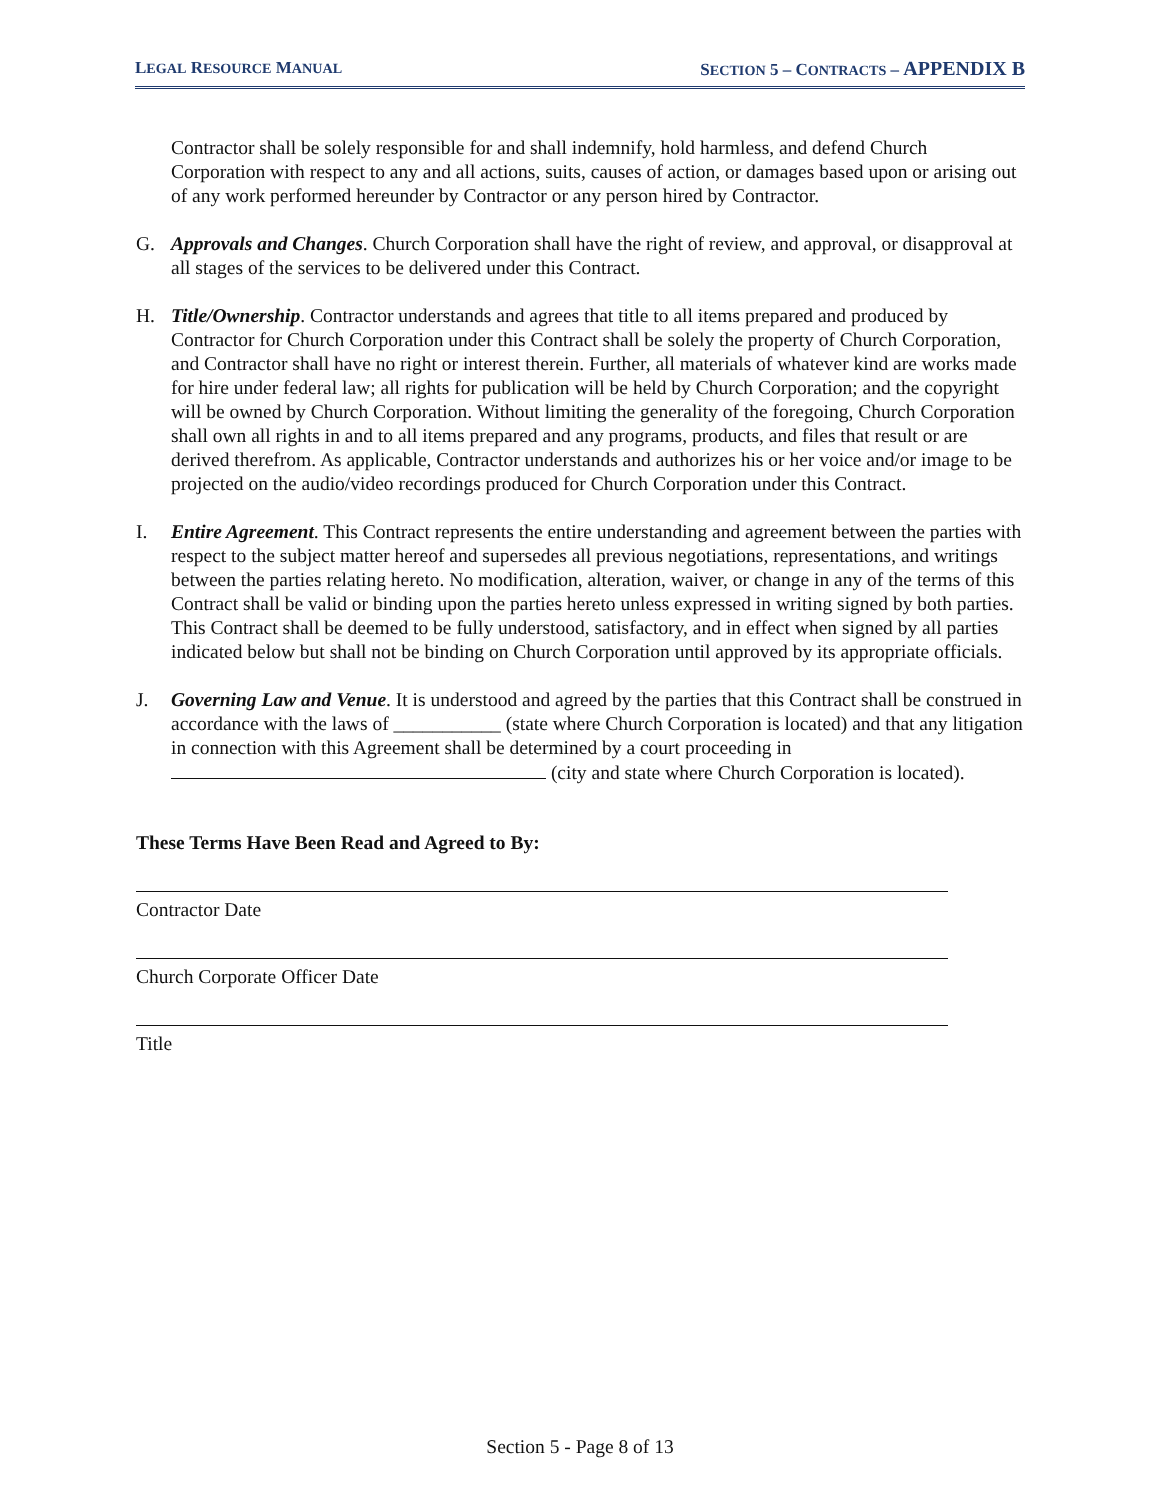LEGAL RESOURCE MANUAL SECTION 5 – CONTRACTS – APPENDIX B
Contractor shall be solely responsible for and shall indemnify, hold harmless, and defend Church Corporation with respect to any and all actions, suits, causes of action, or damages based upon or arising out of any work performed hereunder by Contractor or any person hired by Contractor.
G. Approvals and Changes. Church Corporation shall have the right of review, and approval, or disapproval at all stages of the services to be delivered under this Contract.
H. Title/Ownership. Contractor understands and agrees that title to all items prepared and produced by Contractor for Church Corporation under this Contract shall be solely the property of Church Corporation, and Contractor shall have no right or interest therein. Further, all materials of whatever kind are works made for hire under federal law; all rights for publication will be held by Church Corporation; and the copyright will be owned by Church Corporation. Without limiting the generality of the foregoing, Church Corporation shall own all rights in and to all items prepared and any programs, products, and files that result or are derived therefrom. As applicable, Contractor understands and authorizes his or her voice and/or image to be projected on the audio/video recordings produced for Church Corporation under this Contract.
I. Entire Agreement. This Contract represents the entire understanding and agreement between the parties with respect to the subject matter hereof and supersedes all previous negotiations, representations, and writings between the parties relating hereto. No modification, alteration, waiver, or change in any of the terms of this Contract shall be valid or binding upon the parties hereto unless expressed in writing signed by both parties. This Contract shall be deemed to be fully understood, satisfactory, and in effect when signed by all parties indicated below but shall not be binding on Church Corporation until approved by its appropriate officials.
J. Governing Law and Venue. It is understood and agreed by the parties that this Contract shall be construed in accordance with the laws of ___________ (state where Church Corporation is located) and that any litigation in connection with this Agreement shall be determined by a court proceeding in (city and state where Church Corporation is located).
These Terms Have Been Read and Agreed to By:
Contractor Date
Church Corporate Officer Date
Title
Section 5 - Page 8 of 13